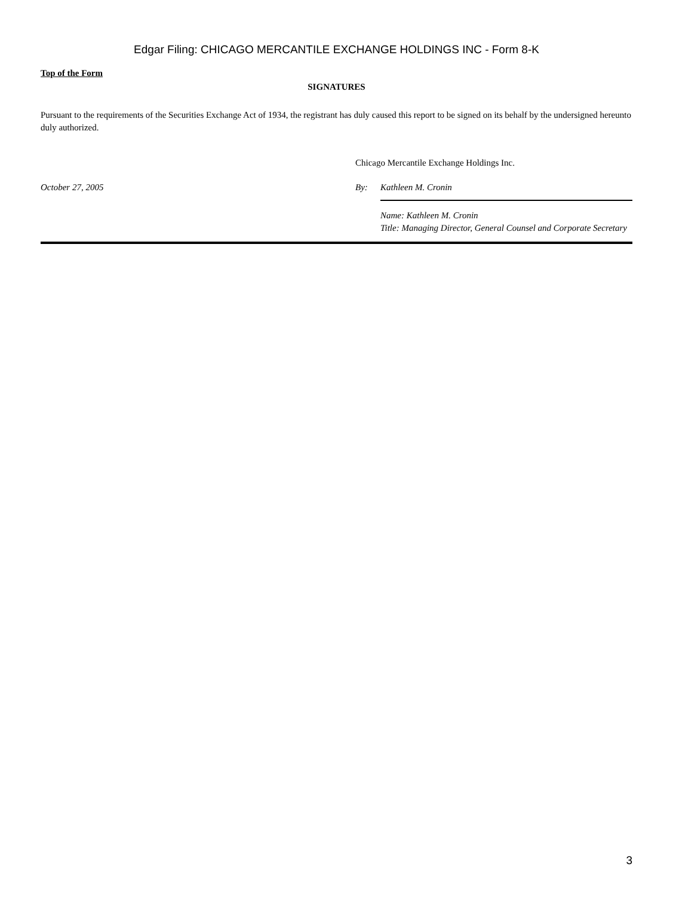Edgar Filing: CHICAGO MERCANTILE EXCHANGE HOLDINGS INC - Form 8-K
Top of the Form
SIGNATURES
Pursuant to the requirements of the Securities Exchange Act of 1934, the registrant has duly caused this report to be signed on its behalf by the undersigned hereunto duly authorized.
| | Chicago Mercantile Exchange Holdings Inc. | |
| October 27, 2005 | By: | Kathleen M. Cronin |
| | | Name: Kathleen M. Cronin Title: Managing Director, General Counsel and Corporate Secretary |
3